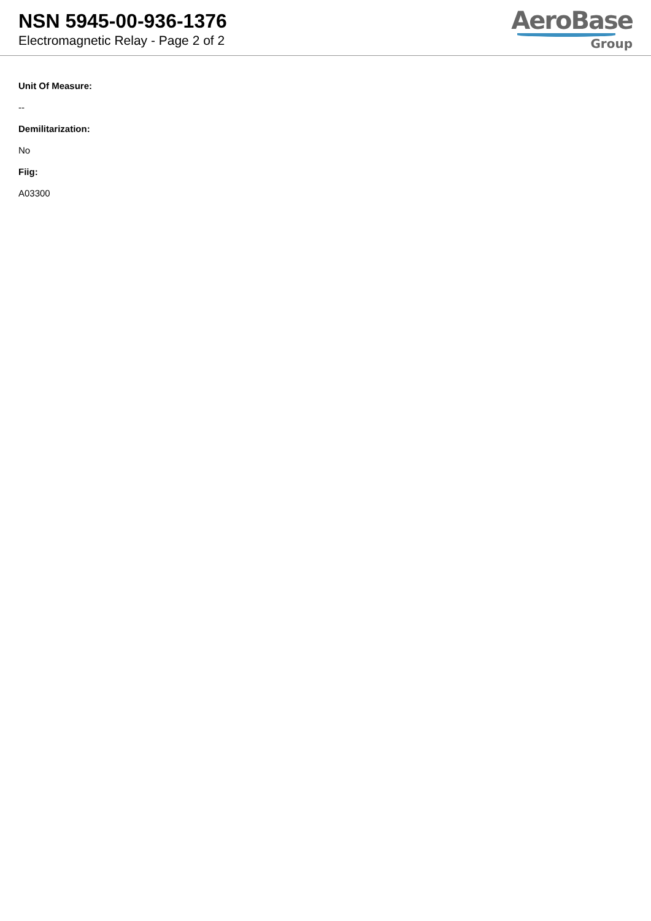NSN 5945-00-936-1376
Electromagnetic Relay - Page 2 of 2
AeroBase
Group
Unit Of Measure:
--
Demilitarization:
No
Fiig:
A03300